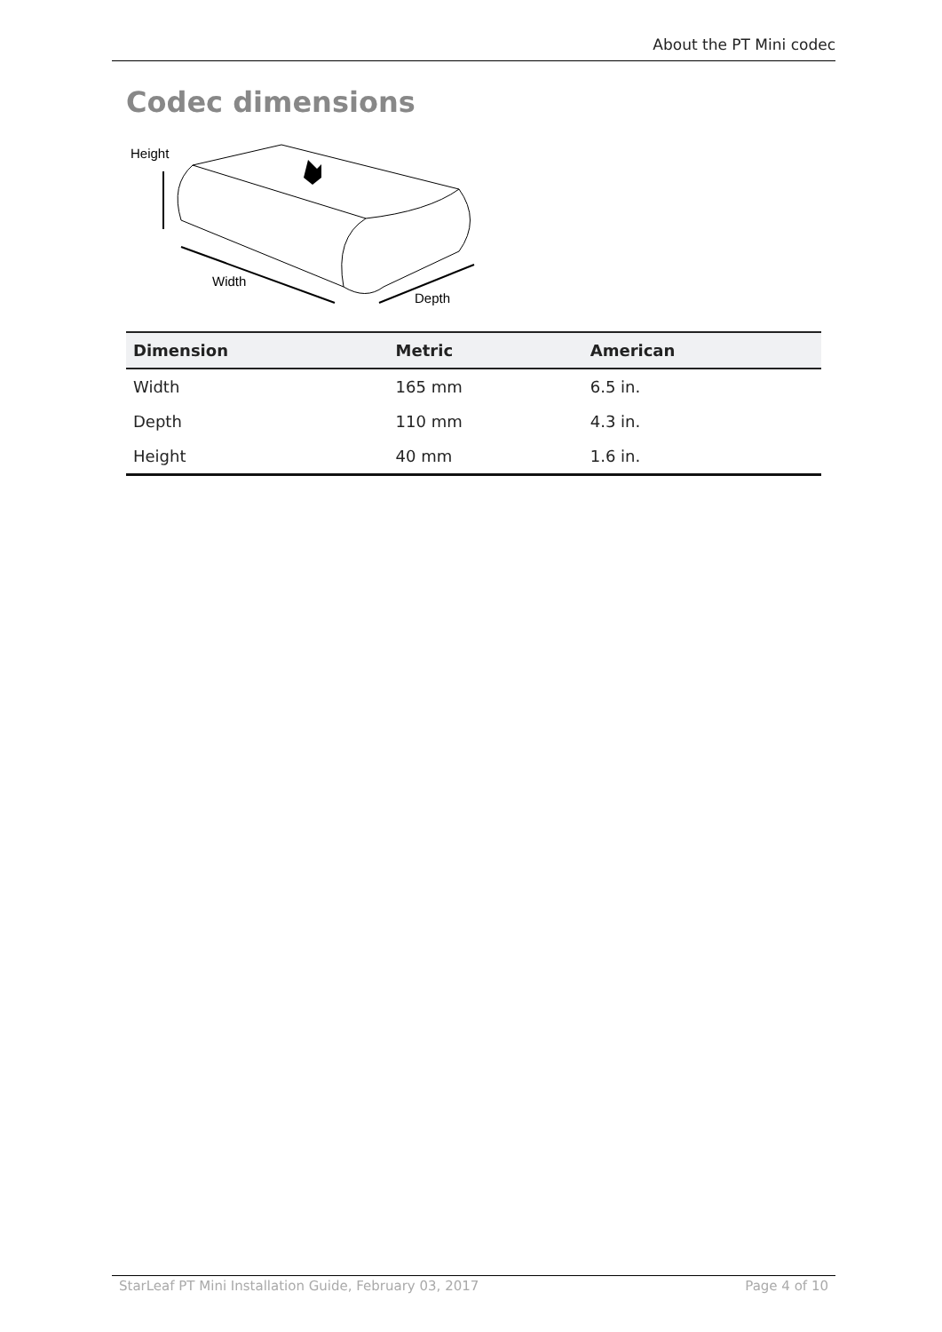About the PT Mini codec
Codec dimensions
Height
Width
Depth
| Dimension | Metric | American |
| --- | --- | --- |
| Width | 165 mm | 6.5 in. |
| Depth | 110 mm | 4.3 in. |
| Height | 40 mm | 1.6 in. |
StarLeaf PT Mini Installation Guide, February 03, 2017 Page 4 of 10